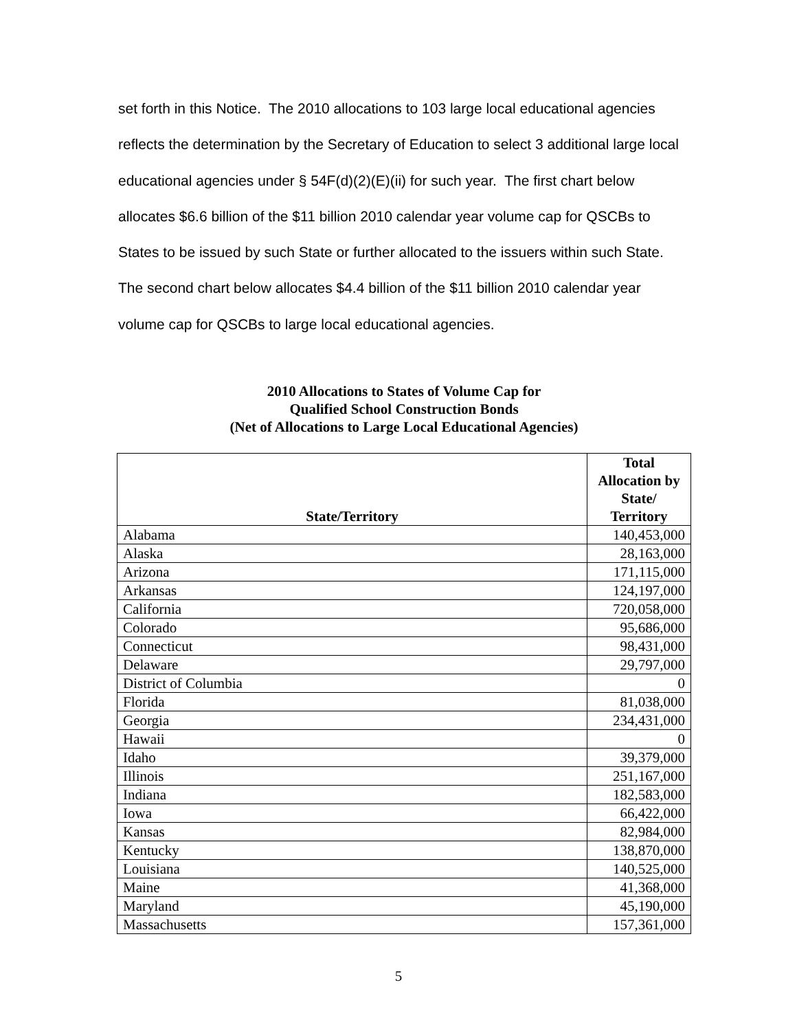set forth in this Notice. The 2010 allocations to 103 large local educational agencies reflects the determination by the Secretary of Education to select 3 additional large local educational agencies under § 54F(d)(2)(E)(ii) for such year. The first chart below allocates $6.6 billion of the $11 billion 2010 calendar year volume cap for QSCBs to States to be issued by such State or further allocated to the issuers within such State. The second chart below allocates $4.4 billion of the $11 billion 2010 calendar year volume cap for QSCBs to large local educational agencies.
2010 Allocations to States of Volume Cap for
Qualified School Construction Bonds
(Net of Allocations to Large Local Educational Agencies)
| State/Territory | Total Allocation by State/ Territory |
| --- | --- |
| Alabama | 140,453,000 |
| Alaska | 28,163,000 |
| Arizona | 171,115,000 |
| Arkansas | 124,197,000 |
| California | 720,058,000 |
| Colorado | 95,686,000 |
| Connecticut | 98,431,000 |
| Delaware | 29,797,000 |
| District of Columbia | 0 |
| Florida | 81,038,000 |
| Georgia | 234,431,000 |
| Hawaii | 0 |
| Idaho | 39,379,000 |
| Illinois | 251,167,000 |
| Indiana | 182,583,000 |
| Iowa | 66,422,000 |
| Kansas | 82,984,000 |
| Kentucky | 138,870,000 |
| Louisiana | 140,525,000 |
| Maine | 41,368,000 |
| Maryland | 45,190,000 |
| Massachusetts | 157,361,000 |
5